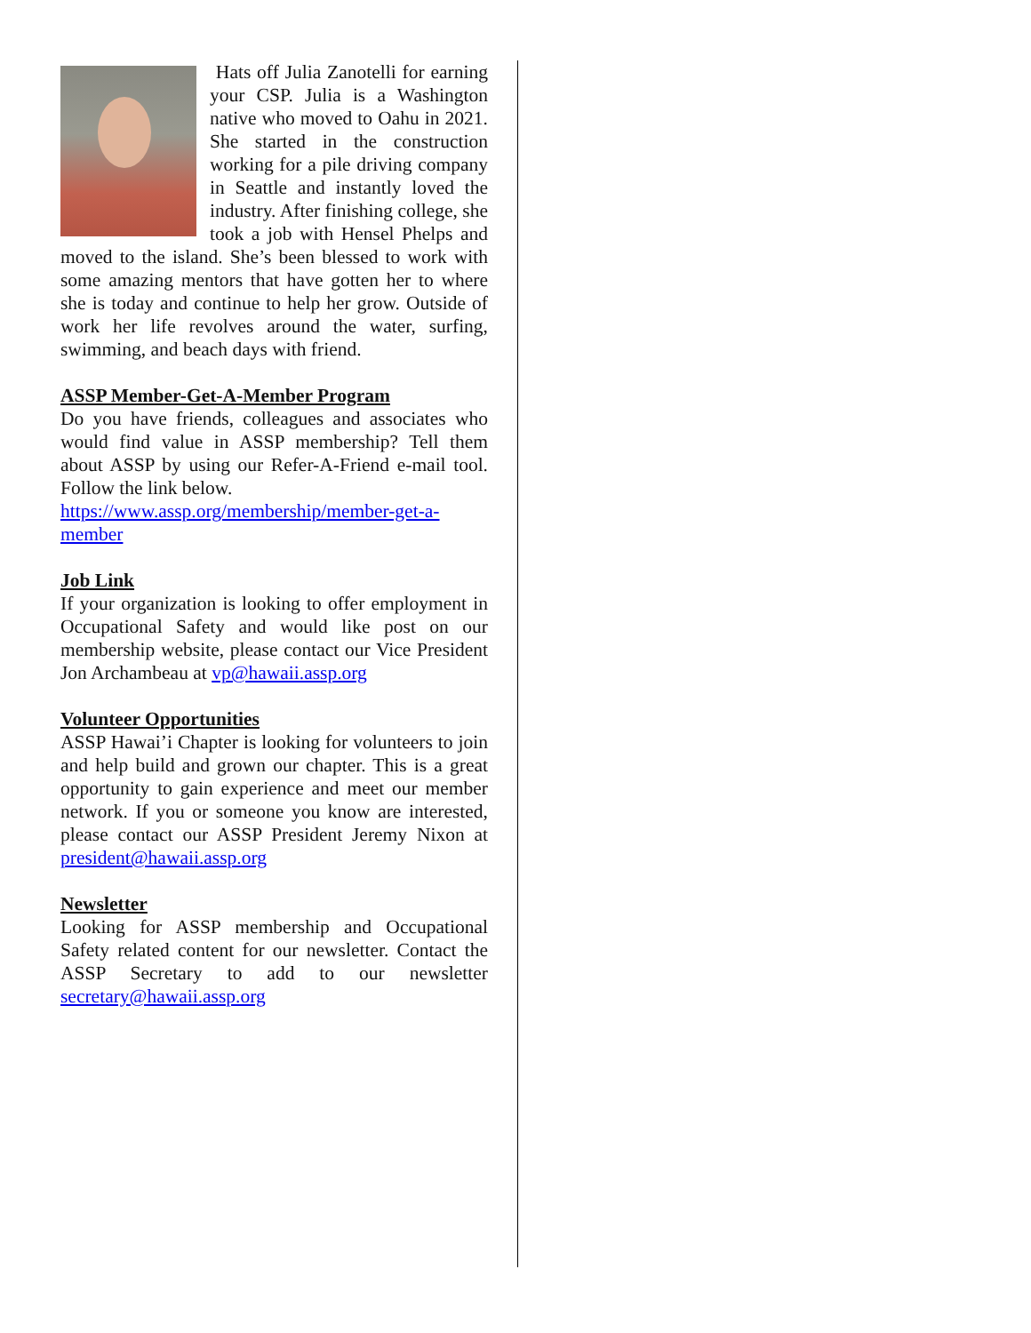Hats off Julia Zanotelli for earning your CSP. Julia is a Washington native who moved to Oahu in 2021. She started in the construction working for a pile driving company in Seattle and instantly loved the industry. After finishing college, she took a job with Hensel Phelps and moved to the island. She’s been blessed to work with some amazing mentors that have gotten her to where she is today and continue to help her grow. Outside of work her life revolves around the water, surfing, swimming, and beach days with friend.
ASSP Member-Get-A-Member Program
Do you have friends, colleagues and associates who would find value in ASSP membership? Tell them about ASSP by using our Refer-A-Friend e-mail tool. Follow the link below.
https://www.assp.org/membership/member-get-a-member
Job Link
If your organization is looking to offer employment in Occupational Safety and would like post on our membership website, please contact our Vice President Jon Archambeau at vp@hawaii.assp.org
Volunteer Opportunities
ASSP Hawai’i Chapter is looking for volunteers to join and help build and grown our chapter. This is a great opportunity to gain experience and meet our member network. If you or someone you know are interested, please contact our ASSP President Jeremy Nixon at president@hawaii.assp.org
Newsletter
Looking for ASSP membership and Occupational Safety related content for our newsletter. Contact the ASSP Secretary to add to our newsletter secretary@hawaii.assp.org